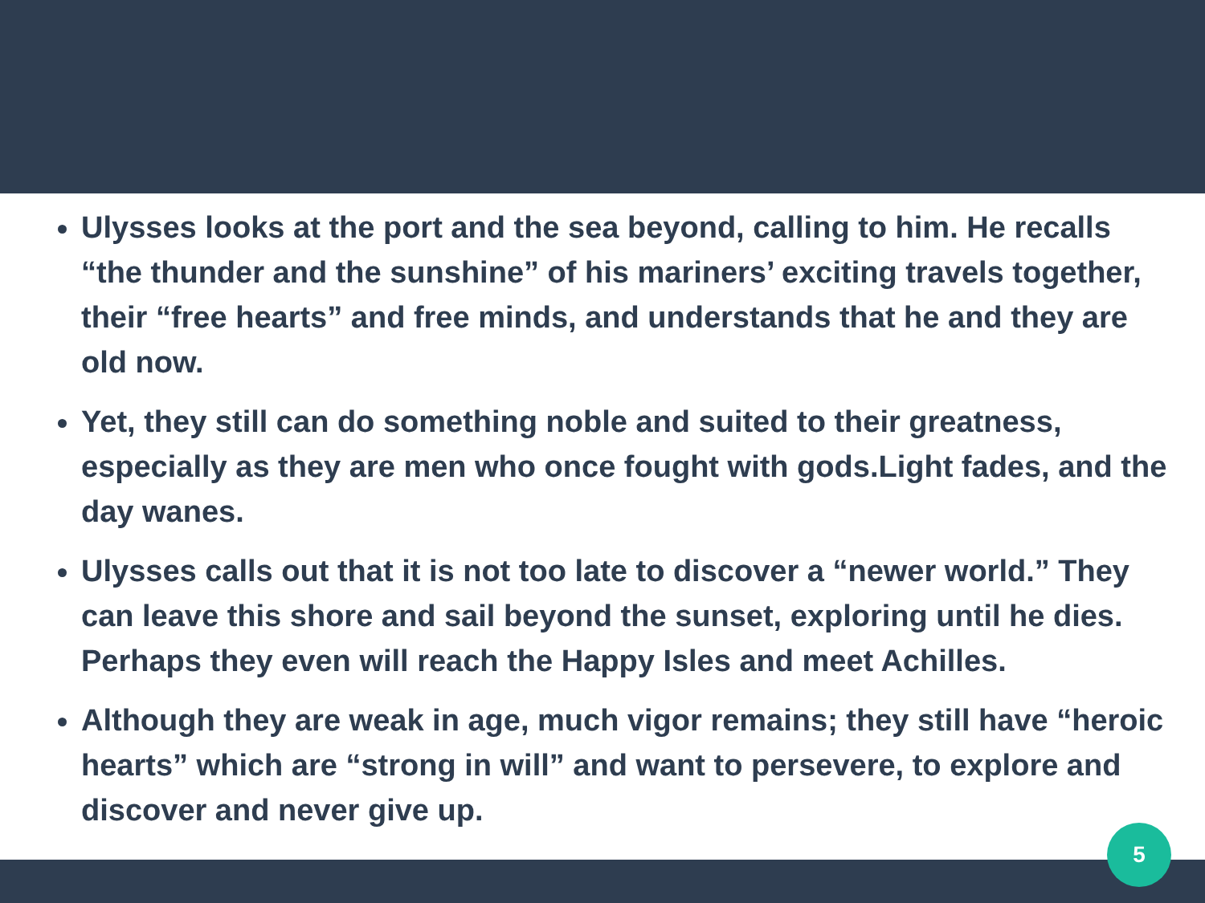Ulysses looks at the port and the sea beyond, calling to him. He recalls “the thunder and the sunshine” of his mariners’ exciting travels together, their “free hearts” and free minds, and understands that he and they are old now.
Yet, they still can do something noble and suited to their greatness, especially as they are men who once fought with gods.Light fades, and the day wanes.
Ulysses calls out that it is not too late to discover a “newer world.” They can leave this shore and sail beyond the sunset, exploring until he dies. Perhaps they even will reach the Happy Isles and meet Achilles.
Although they are weak in age, much vigor remains; they still have “heroic hearts” which are “strong in will” and want to persevere, to explore and discover and never give up.
5